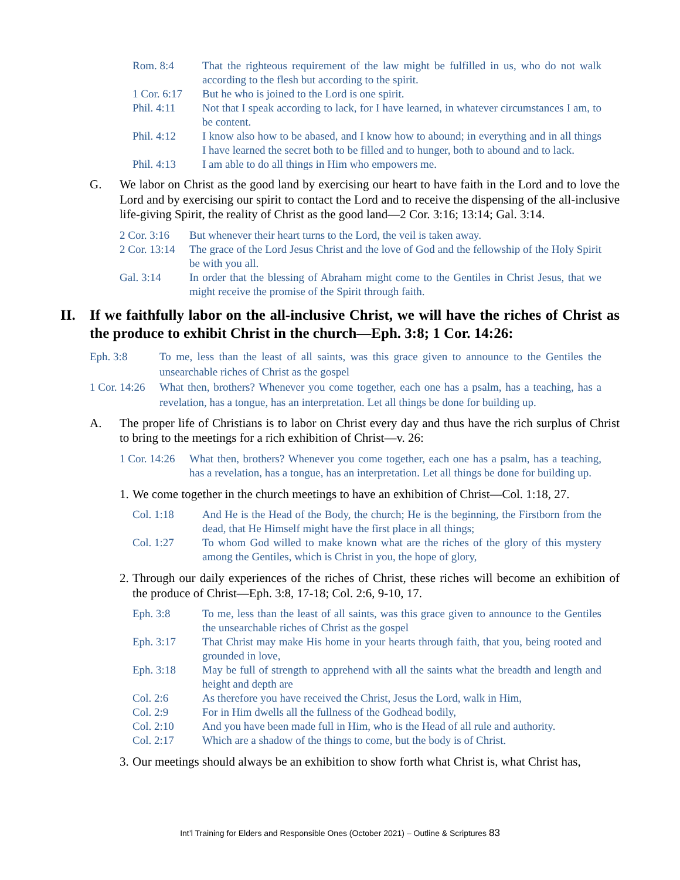Rom. 8:4 That the righteous requirement of the law might be fulfilled in us, who do not walk according to the flesh but according to the spirit.
1 Cor. 6:17 But he who is joined to the Lord is one spirit.
Phil. 4:11 Not that I speak according to lack, for I have learned, in whatever circumstances I am, to be content.
Phil. 4:12 I know also how to be abased, and I know how to abound; in everything and in all things I have learned the secret both to be filled and to hunger, both to abound and to lack.
Phil. 4:13 I am able to do all things in Him who empowers me.
G. We labor on Christ as the good land by exercising our heart to have faith in the Lord and to love the Lord and by exercising our spirit to contact the Lord and to receive the dispensing of the all-inclusive life-giving Spirit, the reality of Christ as the good land—2 Cor. 3:16; 13:14; Gal. 3:14.
2 Cor. 3:16 But whenever their heart turns to the Lord, the veil is taken away.
2 Cor. 13:14 The grace of the Lord Jesus Christ and the love of God and the fellowship of the Holy Spirit be with you all.
Gal. 3:14 In order that the blessing of Abraham might come to the Gentiles in Christ Jesus, that we might receive the promise of the Spirit through faith.
II. If we faithfully labor on the all-inclusive Christ, we will have the riches of Christ as the produce to exhibit Christ in the church—Eph. 3:8; 1 Cor. 14:26:
Eph. 3:8 To me, less than the least of all saints, was this grace given to announce to the Gentiles the unsearchable riches of Christ as the gospel
1 Cor. 14:26 What then, brothers? Whenever you come together, each one has a psalm, has a teaching, has a revelation, has a tongue, has an interpretation. Let all things be done for building up.
A. The proper life of Christians is to labor on Christ every day and thus have the rich surplus of Christ to bring to the meetings for a rich exhibition of Christ—v. 26:
1 Cor. 14:26 What then, brothers? Whenever you come together, each one has a psalm, has a teaching, has a revelation, has a tongue, has an interpretation. Let all things be done for building up.
1. We come together in the church meetings to have an exhibition of Christ—Col. 1:18, 27.
Col. 1:18 And He is the Head of the Body, the church; He is the beginning, the Firstborn from the dead, that He Himself might have the first place in all things;
Col. 1:27 To whom God willed to make known what are the riches of the glory of this mystery among the Gentiles, which is Christ in you, the hope of glory,
2. Through our daily experiences of the riches of Christ, these riches will become an exhibition of the produce of Christ—Eph. 3:8, 17-18; Col. 2:6, 9-10, 17.
Eph. 3:8 To me, less than the least of all saints, was this grace given to announce to the Gentiles the unsearchable riches of Christ as the gospel
Eph. 3:17 That Christ may make His home in your hearts through faith, that you, being rooted and grounded in love,
Eph. 3:18 May be full of strength to apprehend with all the saints what the breadth and length and height and depth are
Col. 2:6 As therefore you have received the Christ, Jesus the Lord, walk in Him,
Col. 2:9 For in Him dwells all the fullness of the Godhead bodily,
Col. 2:10 And you have been made full in Him, who is the Head of all rule and authority.
Col. 2:17 Which are a shadow of the things to come, but the body is of Christ.
3. Our meetings should always be an exhibition to show forth what Christ is, what Christ has,
Int’l Training for Elders and Responsible Ones (October 2021) – Outline & Scriptures 83